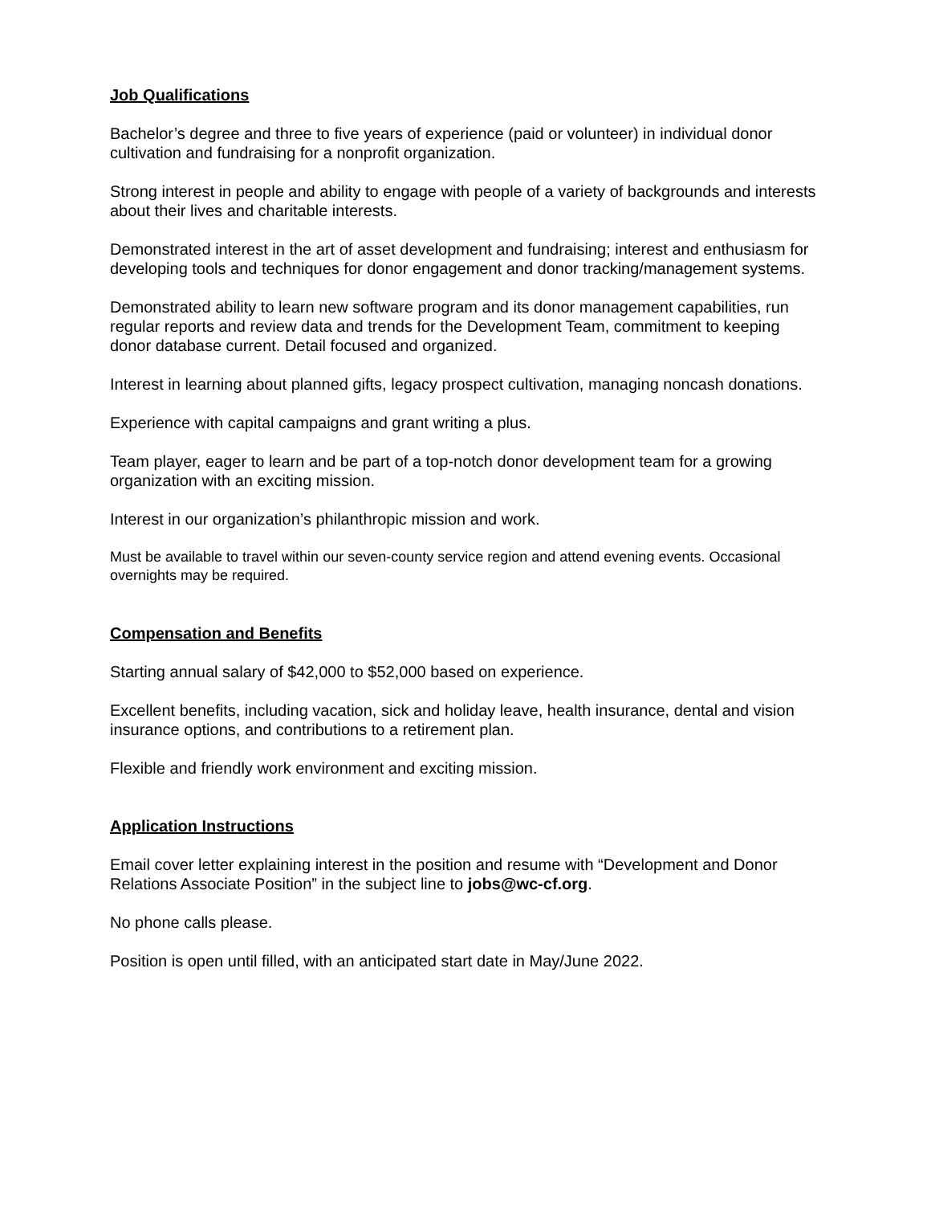Job Qualifications
Bachelor’s degree and three to five years of experience (paid or volunteer) in individual donor cultivation and fundraising for a nonprofit organization.
Strong interest in people and ability to engage with people of a variety of backgrounds and interests about their lives and charitable interests.
Demonstrated interest in the art of asset development and fundraising; interest and enthusiasm for developing tools and techniques for donor engagement and donor tracking/management systems.
Demonstrated ability to learn new software program and its donor management capabilities, run regular reports and review data and trends for the Development Team, commitment to keeping donor database current. Detail focused and organized.
Interest in learning about planned gifts, legacy prospect cultivation, managing noncash donations.
Experience with capital campaigns and grant writing a plus.
Team player, eager to learn and be part of a top-notch donor development team for a growing organization with an exciting mission.
Interest in our organization’s philanthropic mission and work.
Must be available to travel within our seven-county service region and attend evening events. Occasional overnights may be required.
Compensation and Benefits
Starting annual salary of $42,000 to $52,000 based on experience.
Excellent benefits, including vacation, sick and holiday leave, health insurance, dental and vision insurance options, and contributions to a retirement plan.
Flexible and friendly work environment and exciting mission.
Application Instructions
Email cover letter explaining interest in the position and resume with “Development and Donor Relations Associate Position” in the subject line to jobs@wc-cf.org.
No phone calls please.
Position is open until filled, with an anticipated start date in May/June 2022.